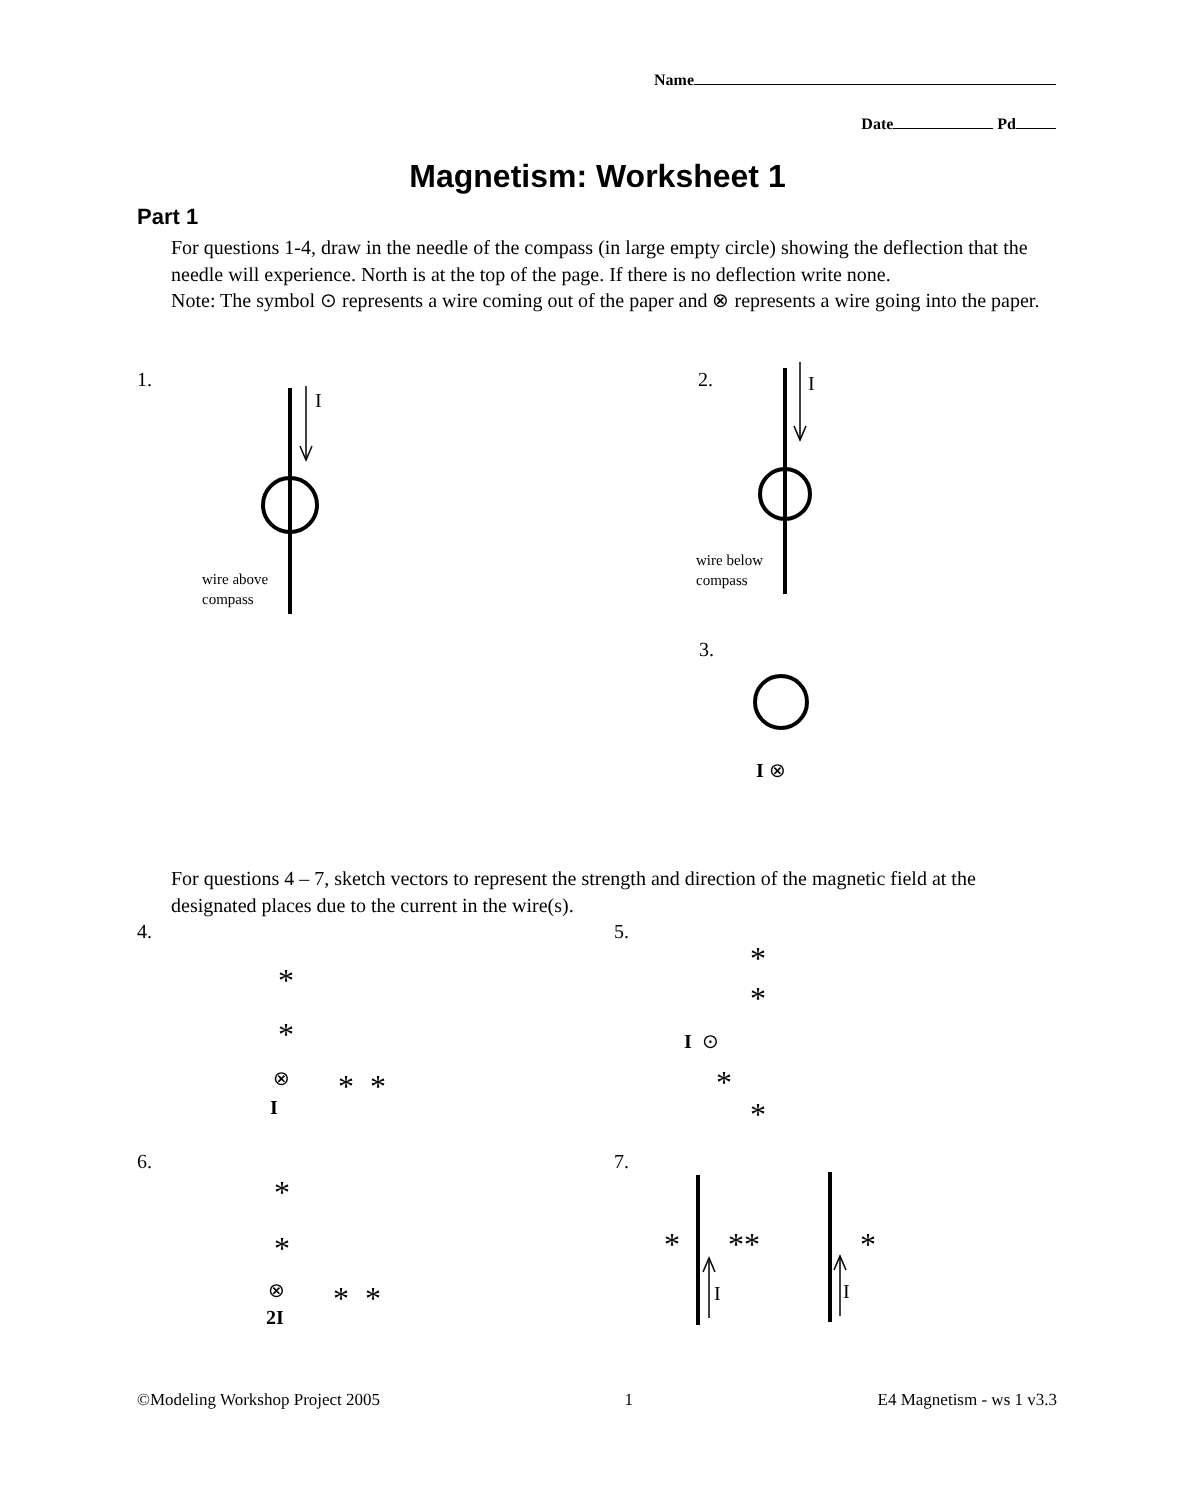Name
Date Pd
Magnetism: Worksheet 1
Part 1
For questions 1-4, draw in the needle of the compass (in large empty circle) showing the deflection that the needle will experience. North is at the top of the page. If there is no deflection write none.
Note: The symbol ⊙ represents a wire coming out of the paper and ⊗ represents a wire going into the paper.
1. 2. I
I
wire above
compass
wire below
compass
3.
I ⊗
For questions 4 – 7, sketch vectors to represent the strength and direction of the magnetic field at the designated places due to the current in the wire(s).
4. 5.
6. 7.
*
*
⊗ * *
I
*
*
I ⊙
*
*
*
*
⊗ * *
2I
* ** *
I I
©Modeling Workshop Project 2005 1 E4 Magnetism - ws 1 v3.3